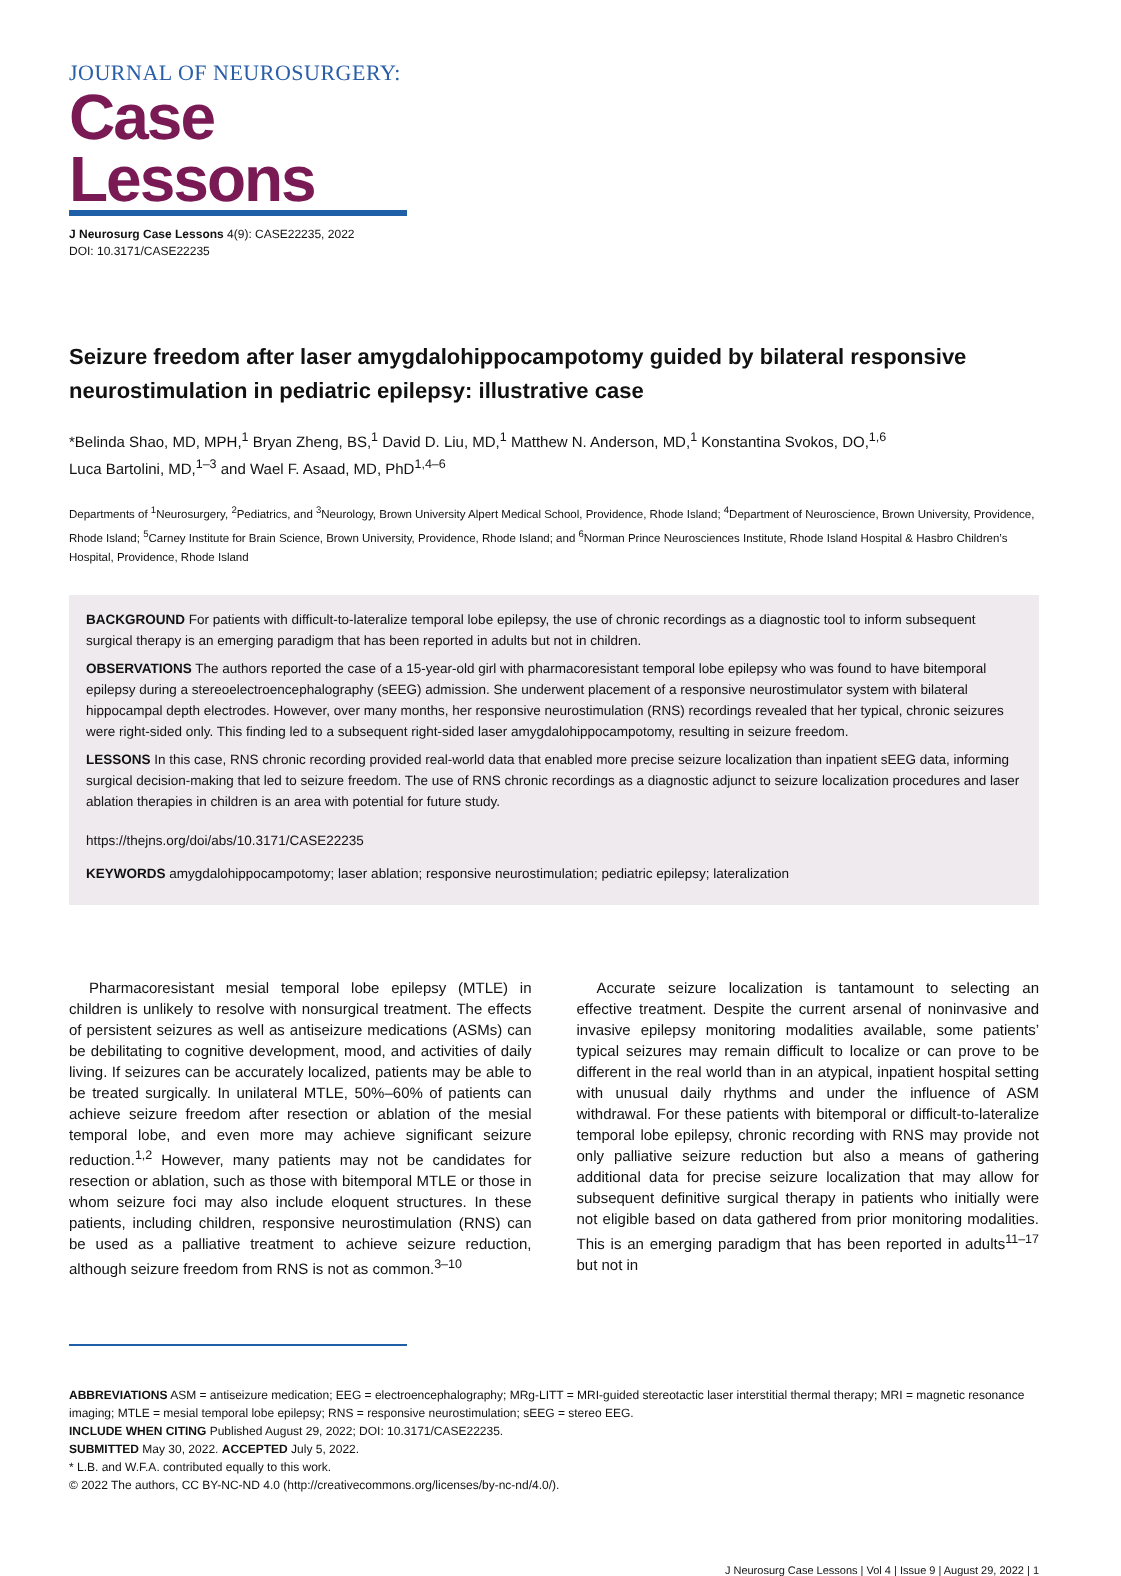JOURNAL OF NEUROSURGERY:
Case Lessons
J Neurosurg Case Lessons 4(9): CASE22235, 2022
DOI: 10.3171/CASE22235
Seizure freedom after laser amygdalohippocampotomy guided by bilateral responsive neurostimulation in pediatric epilepsy: illustrative case
*Belinda Shao, MD, MPH,<sup>1</sup> Bryan Zheng, BS,<sup>1</sup> David D. Liu, MD,<sup>1</sup> Matthew N. Anderson, MD,<sup>1</sup> Konstantina Svokos, DO,<sup>1,6</sup>
Luca Bartolini, MD,<sup>1–3</sup> and Wael F. Asaad, MD, PhD<sup>1,4–6</sup>
Departments of <sup>1</sup>Neurosurgery, <sup>2</sup>Pediatrics, and <sup>3</sup>Neurology, Brown University Alpert Medical School, Providence, Rhode Island; <sup>4</sup>Department of Neuroscience, Brown University, Providence, Rhode Island; <sup>5</sup>Carney Institute for Brain Science, Brown University, Providence, Rhode Island; and <sup>6</sup>Norman Prince Neurosciences Institute, Rhode Island Hospital & Hasbro Children’s Hospital, Providence, Rhode Island
BACKGROUND For patients with difficult-to-lateralize temporal lobe epilepsy, the use of chronic recordings as a diagnostic tool to inform subsequent surgical therapy is an emerging paradigm that has been reported in adults but not in children.
OBSERVATIONS The authors reported the case of a 15-year-old girl with pharmacoresistant temporal lobe epilepsy who was found to have bitemporal epilepsy during a stereoelectroencephalography (sEEG) admission. She underwent placement of a responsive neurostimulator system with bilateral hippocampal depth electrodes. However, over many months, her responsive neurostimulation (RNS) recordings revealed that her typical, chronic seizures were right-sided only. This finding led to a subsequent right-sided laser amygdalohippocampotomy, resulting in seizure freedom.
LESSONS In this case, RNS chronic recording provided real-world data that enabled more precise seizure localization than inpatient sEEG data, informing surgical decision-making that led to seizure freedom. The use of RNS chronic recordings as a diagnostic adjunct to seizure localization procedures and laser ablation therapies in children is an area with potential for future study.
https://thejns.org/doi/abs/10.3171/CASE22235
KEYWORDS amygdalohippocampotomy; laser ablation; responsive neurostimulation; pediatric epilepsy; lateralization
Pharmacoresistant mesial temporal lobe epilepsy (MTLE) in children is unlikely to resolve with nonsurgical treatment. The effects of persistent seizures as well as antiseizure medications (ASMs) can be debilitating to cognitive development, mood, and activities of daily living. If seizures can be accurately localized, patients may be able to be treated surgically. In unilateral MTLE, 50%–60% of patients can achieve seizure freedom after resection or ablation of the mesial temporal lobe, and even more may achieve significant seizure reduction.<sup>1,2</sup> However, many patients may not be candidates for resection or ablation, such as those with bitemporal MTLE or those in whom seizure foci may also include eloquent structures. In these patients, including children, responsive neurostimulation (RNS) can be used as a palliative treatment to achieve seizure reduction, although seizure freedom from RNS is not as common.<sup>3–10</sup>
Accurate seizure localization is tantamount to selecting an effective treatment. Despite the current arsenal of noninvasive and invasive epilepsy monitoring modalities available, some patients’ typical seizures may remain difficult to localize or can prove to be different in the real world than in an atypical, inpatient hospital setting with unusual daily rhythms and under the influence of ASM withdrawal. For these patients with bitemporal or difficult-to-lateralize temporal lobe epilepsy, chronic recording with RNS may provide not only palliative seizure reduction but also a means of gathering additional data for precise seizure localization that may allow for subsequent definitive surgical therapy in patients who initially were not eligible based on data gathered from prior monitoring modalities. This is an emerging paradigm that has been reported in adults<sup>11–17</sup> but not in
ABBREVIATIONS ASM = antiseizure medication; EEG = electroencephalography; MRg-LITT = MRI-guided stereotactic laser interstitial thermal therapy; MRI = magnetic resonance imaging; MTLE = mesial temporal lobe epilepsy; RNS = responsive neurostimulation; sEEG = stereo EEG.
INCLUDE WHEN CITING Published August 29, 2022; DOI: 10.3171/CASE22235.
SUBMITTED May 30, 2022. ACCEPTED July 5, 2022.
* L.B. and W.F.A. contributed equally to this work.
© 2022 The authors, CC BY-NC-ND 4.0 (http://creativecommons.org/licenses/by-nc-nd/4.0/).
J Neurosurg Case Lessons | Vol 4 | Issue 9 | August 29, 2022 | 1